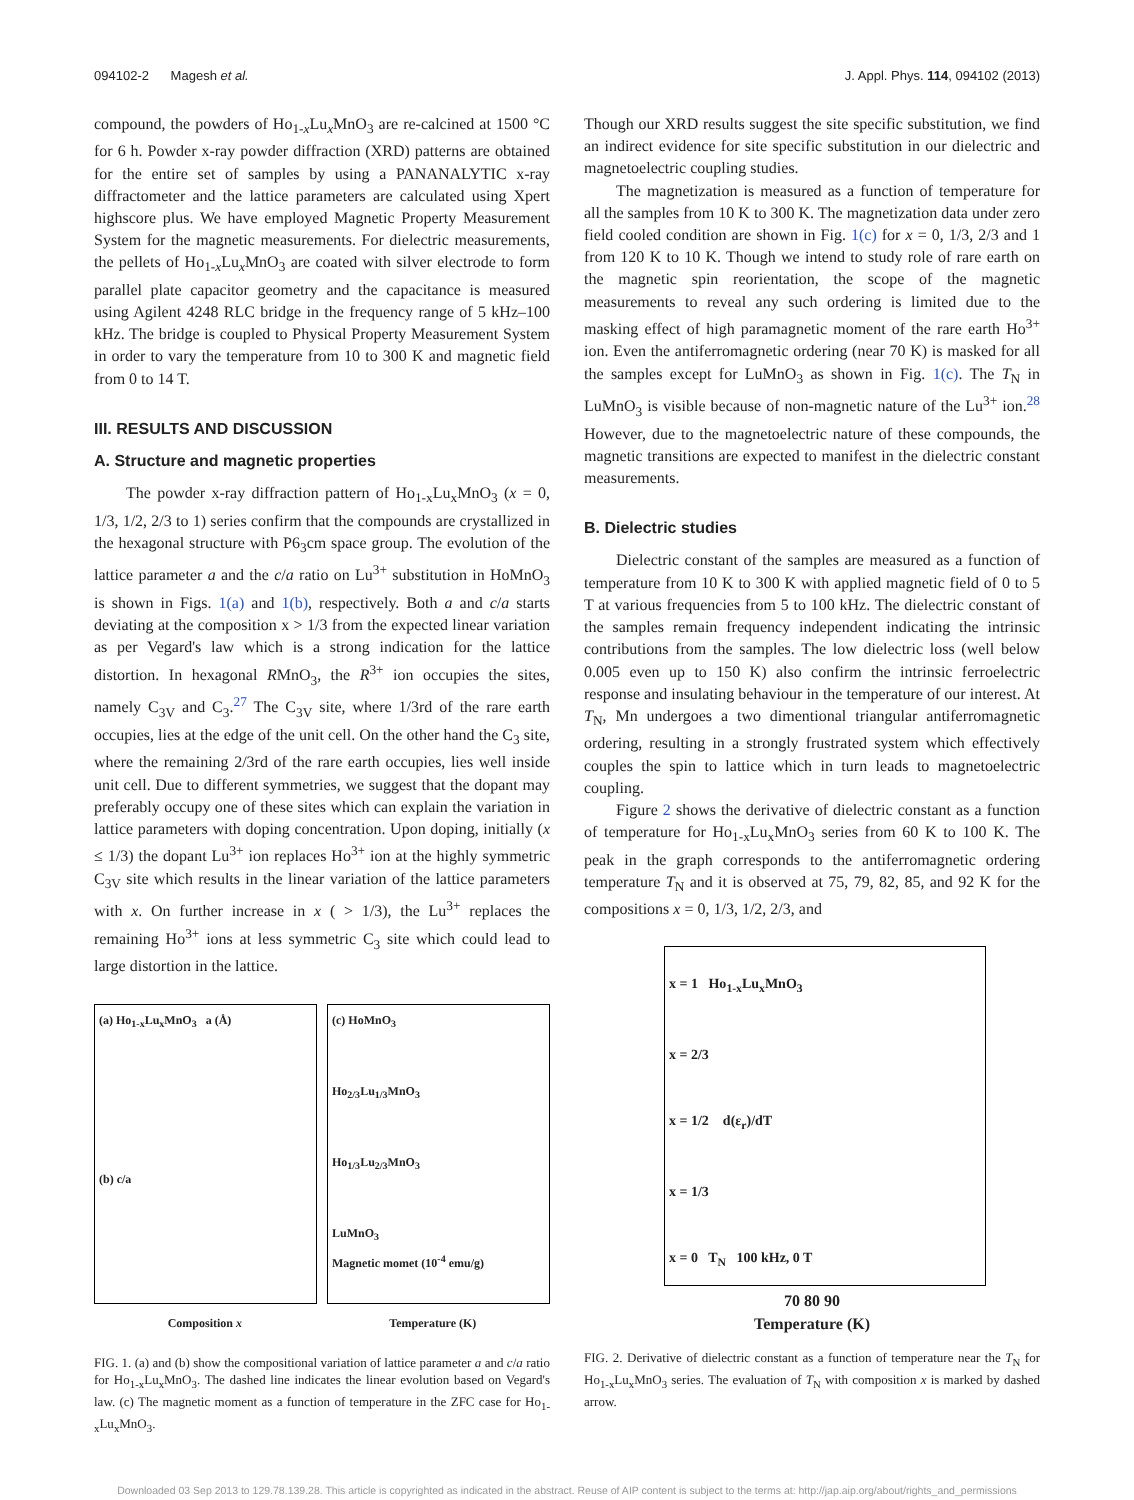094102-2 Magesh et al. J. Appl. Phys. 114, 094102 (2013)
compound, the powders of Ho<sub>1-x</sub>Lu<sub>x</sub>MnO<sub>3</sub> are re-calcined at 1500 °C for 6 h. Powder x-ray powder diffraction (XRD) patterns are obtained for the entire set of samples by using a PANANALYTIC x-ray diffractometer and the lattice parameters are calculated using Xpert highscore plus. We have employed Magnetic Property Measurement System for the magnetic measurements. For dielectric measurements, the pellets of Ho<sub>1-x</sub>Lu<sub>x</sub>MnO<sub>3</sub> are coated with silver electrode to form parallel plate capacitor geometry and the capacitance is measured using Agilent 4248 RLC bridge in the frequency range of 5 kHz–100 kHz. The bridge is coupled to Physical Property Measurement System in order to vary the temperature from 10 to 300 K and magnetic field from 0 to 14 T.
III. RESULTS AND DISCUSSION
A. Structure and magnetic properties
The powder x-ray diffraction pattern of Ho<sub>1-x</sub>Lu<sub>x</sub>MnO<sub>3</sub> (x = 0, 1/3, 1/2, 2/3 to 1) series confirm that the compounds are crystallized in the hexagonal structure with P6<sub>3</sub>cm space group. The evolution of the lattice parameter a and the c/a ratio on Lu<sup>3+</sup> substitution in HoMnO<sub>3</sub> is shown in Figs. 1(a) and 1(b), respectively. Both a and c/a starts deviating at the composition x > 1/3 from the expected linear variation as per Vegard's law which is a strong indication for the lattice distortion. In hexagonal RMnO<sub>3</sub>, the R<sup>3+</sup> ion occupies the sites, namely C<sub>3V</sub> and C<sub>3</sub>.<sup>27</sup> The C<sub>3V</sub> site, where 1/3rd of the rare earth occupies, lies at the edge of the unit cell. On the other hand the C<sub>3</sub> site, where the remaining 2/3rd of the rare earth occupies, lies well inside unit cell. Due to different symmetries, we suggest that the dopant may preferably occupy one of these sites which can explain the variation in lattice parameters with doping concentration. Upon doping, initially (x ≤ 1/3) the dopant Lu<sup>3+</sup> ion replaces Ho<sup>3+</sup> ion at the highly symmetric C<sub>3V</sub> site which results in the linear variation of the lattice parameters with x. On further increase in x ( > 1/3), the Lu<sup>3+</sup> replaces the remaining Ho<sup>3+</sup> ions at less symmetric C<sub>3</sub> site which could lead to large distortion in the lattice.
(a) Ho<sub>1-x</sub>Lu<sub>x</sub>MnO<sub>3</sub> a (Å)
(b) c/a
(c) HoMnO<sub>3</sub>
Ho<sub>2/3</sub>Lu<sub>1/3</sub>MnO<sub>3</sub>
Ho<sub>1/3</sub>Lu<sub>2/3</sub>MnO<sub>3</sub>
LuMnO<sub>3</sub>
Magnetic momet (10<sup>-4</sup> emu/g)
Composition x Temperature (K)
FIG. 1. (a) and (b) show the compositional variation of lattice parameter a and c/a ratio for Ho<sub>1-x</sub>Lu<sub>x</sub>MnO<sub>3</sub>. The dashed line indicates the linear evolution based on Vegard's law. (c) The magnetic moment as a function of temperature in the ZFC case for Ho<sub>1-x</sub>Lu<sub>x</sub>MnO<sub>3</sub>.
Though our XRD results suggest the site specific substitution, we find an indirect evidence for site specific substitution in our dielectric and magnetoelectric coupling studies.
The magnetization is measured as a function of temperature for all the samples from 10 K to 300 K. The magnetization data under zero field cooled condition are shown in Fig. 1(c) for x = 0, 1/3, 2/3 and 1 from 120 K to 10 K. Though we intend to study role of rare earth on the magnetic spin reorientation, the scope of the magnetic measurements to reveal any such ordering is limited due to the masking effect of high paramagnetic moment of the rare earth Ho<sup>3+</sup> ion. Even the antiferromagnetic ordering (near 70 K) is masked for all the samples except for LuMnO<sub>3</sub> as shown in Fig. 1(c). The T<sub>N</sub> in LuMnO<sub>3</sub> is visible because of non-magnetic nature of the Lu<sup>3+</sup> ion.<sup>28</sup> However, due to the magnetoelectric nature of these compounds, the magnetic transitions are expected to manifest in the dielectric constant measurements.
B. Dielectric studies
Dielectric constant of the samples are measured as a function of temperature from 10 K to 300 K with applied magnetic field of 0 to 5 T at various frequencies from 5 to 100 kHz. The dielectric constant of the samples remain frequency independent indicating the intrinsic contributions from the samples. The low dielectric loss (well below 0.005 even up to 150 K) also confirm the intrinsic ferroelectric response and insulating behaviour in the temperature of our interest. At T<sub>N</sub>, Mn undergoes a two dimentional triangular antiferromagnetic ordering, resulting in a strongly frustrated system which effectively couples the spin to lattice which in turn leads to magnetoelectric coupling.
Figure 2 shows the derivative of dielectric constant as a function of temperature for Ho<sub>1-x</sub>Lu<sub>x</sub>MnO<sub>3</sub> series from 60 K to 100 K. The peak in the graph corresponds to the antiferromagnetic ordering temperature T<sub>N</sub> and it is observed at 75, 79, 82, 85, and 92 K for the compositions x = 0, 1/3, 1/2, 2/3, and
x = 1 Ho<sub>1-x</sub>Lu<sub>x</sub>MnO<sub>3</sub>
x = 2/3
x = 1/2 d(ε<sub>r</sub>)/dT
x = 1/3
x = 0 T<sub>N</sub> 100 kHz, 0 T
70 80 90
Temperature (K)
FIG. 2. Derivative of dielectric constant as a function of temperature near the T<sub>N</sub> for Ho<sub>1-x</sub>Lu<sub>x</sub>MnO<sub>3</sub> series. The evaluation of T<sub>N</sub> with composition x is marked by dashed arrow.
Downloaded 03 Sep 2013 to 129.78.139.28. This article is copyrighted as indicated in the abstract. Reuse of AIP content is subject to the terms at: http://jap.aip.org/about/rights_and_permissions